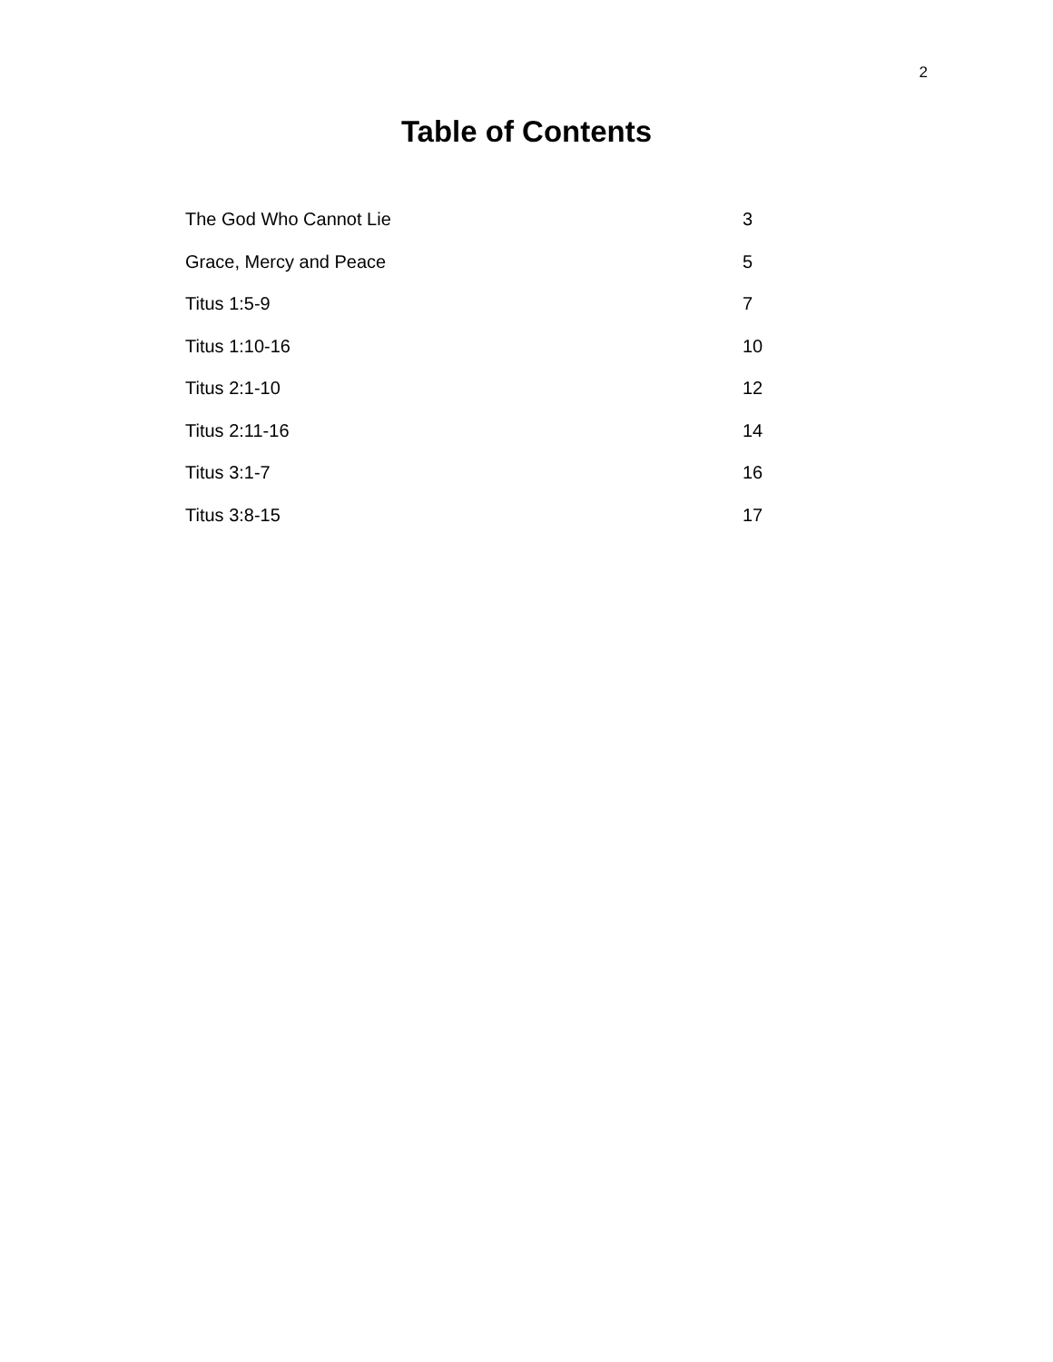2
Table of Contents
| The God Who Cannot Lie | 3 |
| Grace, Mercy and Peace | 5 |
| Titus 1:5-9 | 7 |
| Titus 1:10-16 | 10 |
| Titus 2:1-10 | 12 |
| Titus 2:11-16 | 14 |
| Titus 3:1-7 | 16 |
| Titus 3:8-15 | 17 |